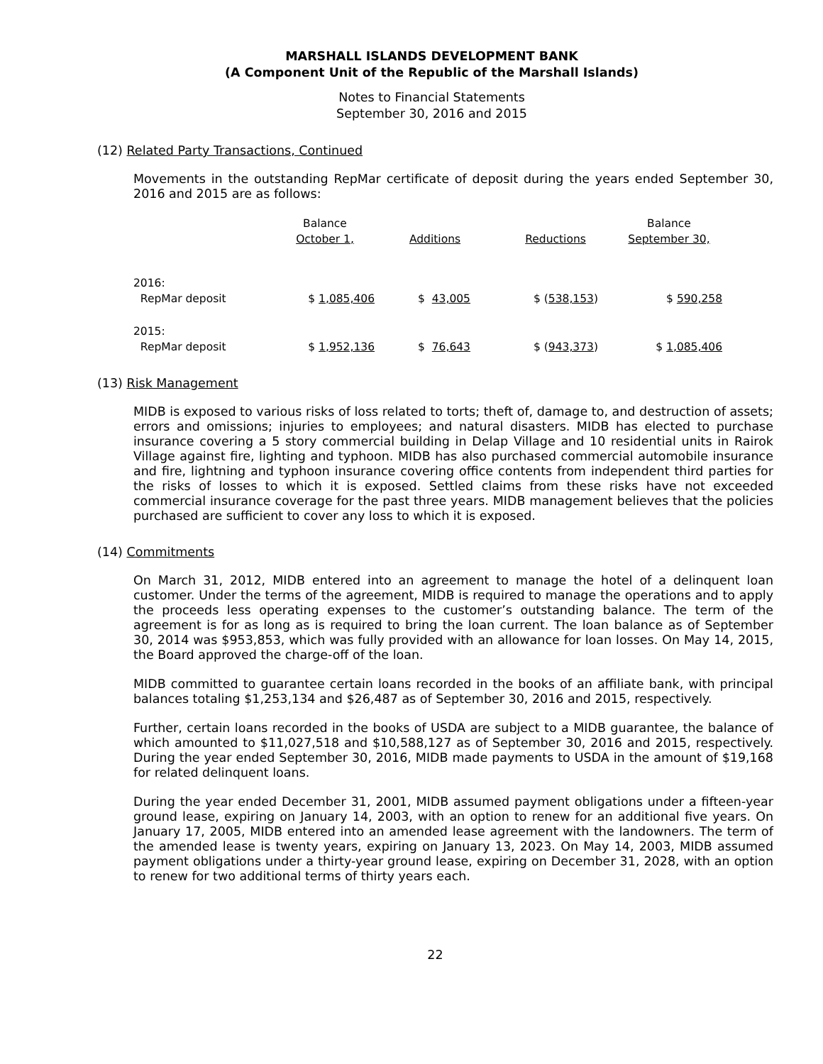MARSHALL ISLANDS DEVELOPMENT BANK
(A Component Unit of the Republic of the Marshall Islands)
Notes to Financial Statements
September 30, 2016 and 2015
(12) Related Party Transactions, Continued
Movements in the outstanding RepMar certificate of deposit during the years ended September 30, 2016 and 2015 are as follows:
| | Balance | | | Balance |
| | October 1, | Additions | Reductions | September 30, |
| 2016: | | | | |
| RepMar deposit | $ 1,085,406 | $ 43,005 | $ ( 538,153 ) | $ 590,258 |
| 2015: | | | | |
| RepMar deposit | $ 1,952,136 | $ 76,643 | $ ( 943,373 ) | $ 1,085,406 |
(13) Risk Management
MIDB is exposed to various risks of loss related to torts; theft of, damage to, and destruction of assets; errors and omissions; injuries to employees; and natural disasters. MIDB has elected to purchase insurance covering a 5 story commercial building in Delap Village and 10 residential units in Rairok Village against fire, lighting and typhoon. MIDB has also purchased commercial automobile insurance and fire, lightning and typhoon insurance covering office contents from independent third parties for the risks of losses to which it is exposed. Settled claims from these risks have not exceeded commercial insurance coverage for the past three years. MIDB management believes that the policies purchased are sufficient to cover any loss to which it is exposed.
(14) Commitments
On March 31, 2012, MIDB entered into an agreement to manage the hotel of a delinquent loan customer. Under the terms of the agreement, MIDB is required to manage the operations and to apply the proceeds less operating expenses to the customer’s outstanding balance. The term of the agreement is for as long as is required to bring the loan current. The loan balance as of September 30, 2014 was $953,853, which was fully provided with an allowance for loan losses. On May 14, 2015, the Board approved the charge-off of the loan.
MIDB committed to guarantee certain loans recorded in the books of an affiliate bank, with principal balances totaling $1,253,134 and $26,487 as of September 30, 2016 and 2015, respectively.
Further, certain loans recorded in the books of USDA are subject to a MIDB guarantee, the balance of which amounted to $11,027,518 and $10,588,127 as of September 30, 2016 and 2015, respectively. During the year ended September 30, 2016, MIDB made payments to USDA in the amount of $19,168 for related delinquent loans.
During the year ended December 31, 2001, MIDB assumed payment obligations under a fifteen-year ground lease, expiring on January 14, 2003, with an option to renew for an additional five years. On January 17, 2005, MIDB entered into an amended lease agreement with the landowners. The term of the amended lease is twenty years, expiring on January 13, 2023. On May 14, 2003, MIDB assumed payment obligations under a thirty-year ground lease, expiring on December 31, 2028, with an option to renew for two additional terms of thirty years each.
22